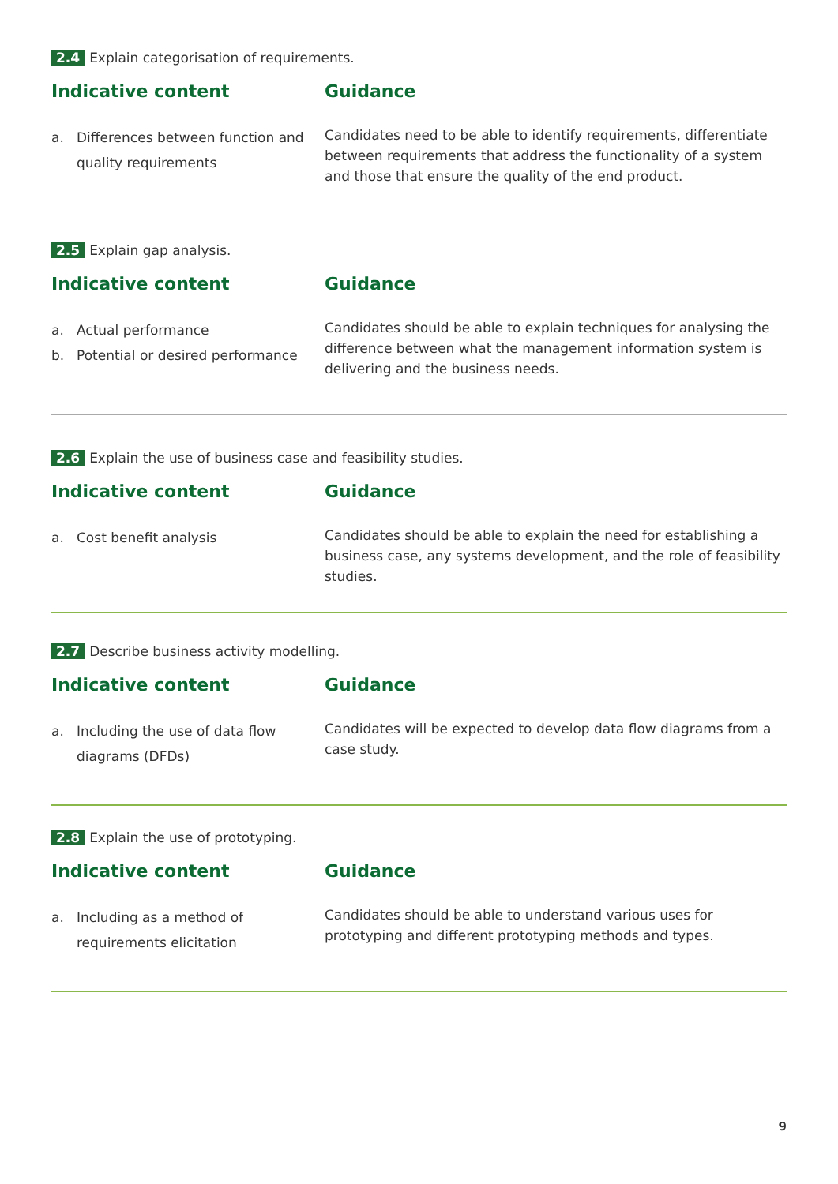2.4 Explain categorisation of requirements.
Indicative content
a. Differences between function and quality requirements
Guidance
Candidates need to be able to identify requirements, differentiate between requirements that address the functionality of a system and those that ensure the quality of the end product.
2.5 Explain gap analysis.
Indicative content
a. Actual performance
b. Potential or desired performance
Guidance
Candidates should be able to explain techniques for analysing the difference between what the management information system is delivering and the business needs.
2.6 Explain the use of business case and feasibility studies.
Indicative content
a. Cost benefit analysis
Guidance
Candidates should be able to explain the need for establishing a business case, any systems development, and the role of feasibility studies.
2.7 Describe business activity modelling.
Indicative content
a. Including the use of data flow diagrams (DFDs)
Guidance
Candidates will be expected to develop data flow diagrams from a case study.
2.8 Explain the use of prototyping.
Indicative content
a. Including as a method of requirements elicitation
Guidance
Candidates should be able to understand various uses for prototyping and different prototyping methods and types.
9